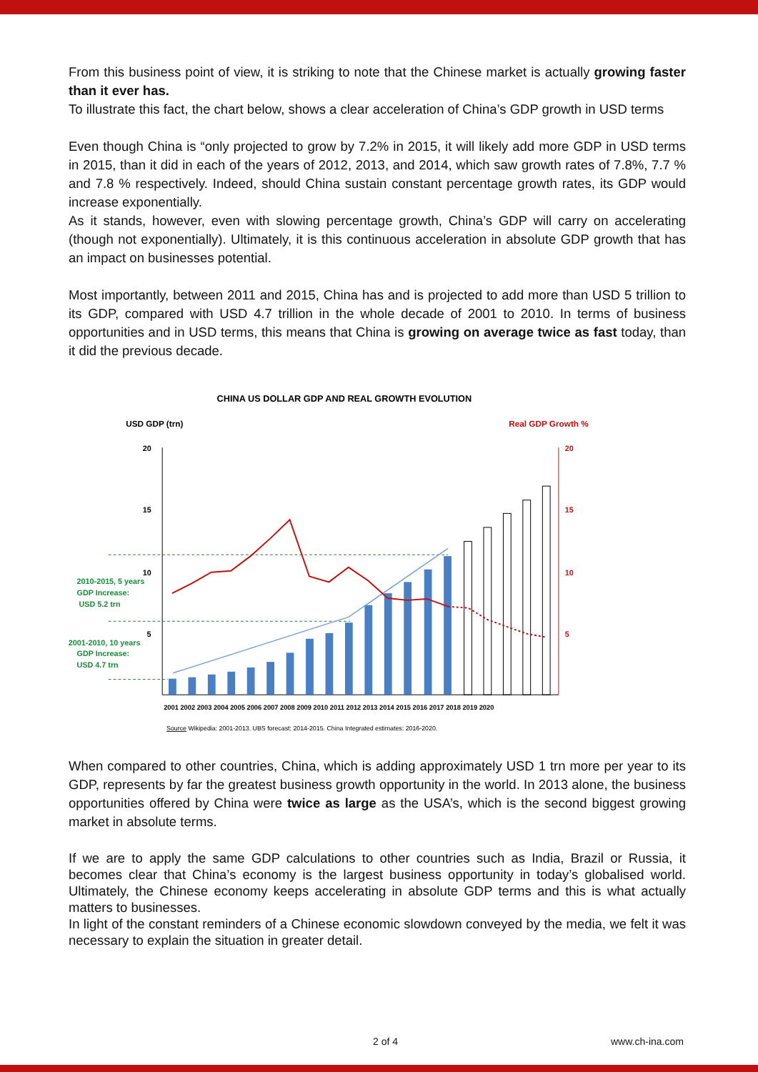From this business point of view, it is striking to note that the Chinese market is actually growing faster than it ever has.
To illustrate this fact, the chart below, shows a clear acceleration of China’s GDP growth in USD terms
Even though China is “only projected to grow by 7.2% in 2015, it will likely add more GDP in USD terms in 2015, than it did in each of the years of 2012, 2013, and 2014, which saw growth rates of 7.8%, 7.7 % and 7.8 % respectively. Indeed, should China sustain constant percentage growth rates, its GDP would increase exponentially.
As it stands, however, even with slowing percentage growth, China’s GDP will carry on accelerating (though not exponentially). Ultimately, it is this continuous acceleration in absolute GDP growth that has an impact on businesses potential.
Most importantly, between 2011 and 2015, China has and is projected to add more than USD 5 trillion to its GDP, compared with USD 4.7 trillion in the whole decade of 2001 to 2010. In terms of business opportunities and in USD terms, this means that China is growing on average twice as fast today, than it did the previous decade.
CHINA US DOLLAR GDP AND REAL GROWTH EVOLUTION
USD GDP (trn)
Real GDP Growth %
20
15
10
5
20
15
10
5
2010-2015, 5 years
GDP Increase:
USD 5.2 trn
2001-2010, 10 years
GDP Increase:
USD 4.7 trn
2001 2002 2003 2004 2005 2006 2007 2008 2009 2010 2011 2012 2013 2014 2015 2016 2017 2018 2019 2020
Source Wikipedia: 2001-2013. UBS forecast: 2014-2015. China Integrated estimates: 2016-2020.
When compared to other countries, China, which is adding approximately USD 1 trn more per year to its GDP, represents by far the greatest business growth opportunity in the world. In 2013 alone, the business opportunities offered by China were twice as large as the USA’s, which is the second biggest growing market in absolute terms.
If we are to apply the same GDP calculations to other countries such as India, Brazil or Russia, it becomes clear that China’s economy is the largest business opportunity in today’s globalised world. Ultimately, the Chinese economy keeps accelerating in absolute GDP terms and this is what actually matters to businesses.
In light of the constant reminders of a Chinese economic slowdown conveyed by the media, we felt it was necessary to explain the situation in greater detail.
2 of 4 www.ch-ina.com